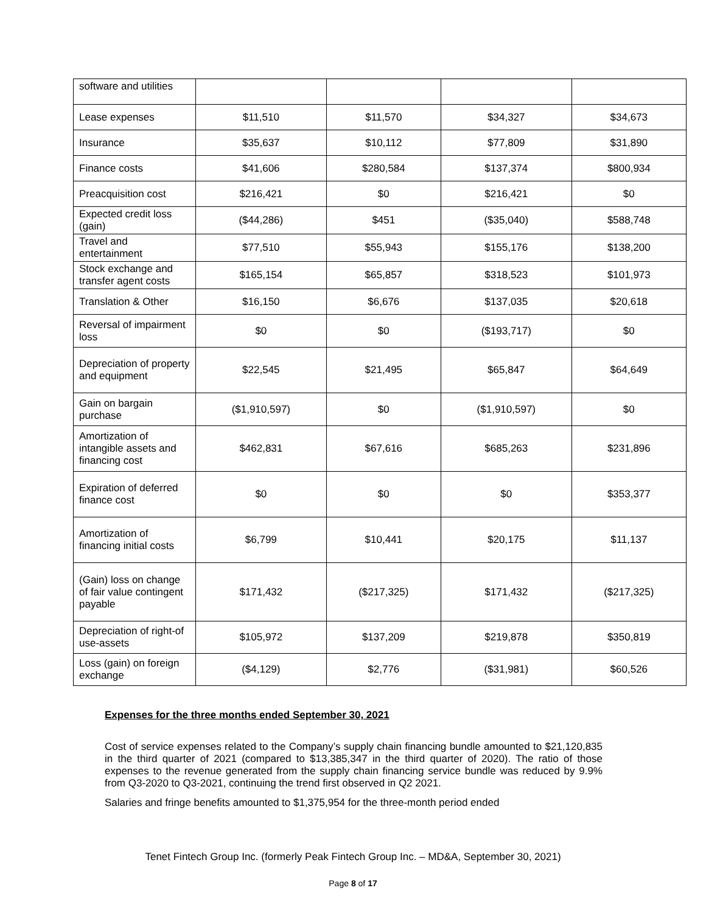| software and utilities | | | | |
| Lease expenses | $11,510 | $11,570 | $34,327 | $34,673 |
| Insurance | $35,637 | $10,112 | $77,809 | $31,890 |
| Finance costs | $41,606 | $280,584 | $137,374 | $800,934 |
| Preacquisition cost | $216,421 | $0 | $216,421 | $0 |
| Expected credit loss (gain) | ($44,286) | $451 | ($35,040) | $588,748 |
| Travel and entertainment | $77,510 | $55,943 | $155,176 | $138,200 |
| Stock exchange and transfer agent costs | $165,154 | $65,857 | $318,523 | $101,973 |
| Translation & Other | $16,150 | $6,676 | $137,035 | $20,618 |
| Reversal of impairment loss | $0 | $0 | ($193,717) | $0 |
| Depreciation of property and equipment | $22,545 | $21,495 | $65,847 | $64,649 |
| Gain on bargain purchase | ($1,910,597) | $0 | ($1,910,597) | $0 |
| Amortization of intangible assets and financing cost | $462,831 | $67,616 | $685,263 | $231,896 |
| Expiration of deferred finance cost | $0 | $0 | $0 | $353,377 |
| Amortization of financing initial costs | $6,799 | $10,441 | $20,175 | $11,137 |
| (Gain) loss on change of fair value contingent payable | $171,432 | ($217,325) | $171,432 | ($217,325) |
| Depreciation of right-of use-assets | $105,972 | $137,209 | $219,878 | $350,819 |
| Loss (gain) on foreign exchange | ($4,129) | $2,776 | ($31,981) | $60,526 |
Expenses for the three months ended September 30, 2021
Cost of service expenses related to the Company’s supply chain financing bundle amounted to $21,120,835 in the third quarter of 2021 (compared to $13,385,347 in the third quarter of 2020). The ratio of those expenses to the revenue generated from the supply chain financing service bundle was reduced by 9.9% from Q3-2020 to Q3-2021, continuing the trend first observed in Q2 2021.
Salaries and fringe benefits amounted to $1,375,954 for the three-month period ended
Tenet Fintech Group Inc. (formerly Peak Fintech Group Inc. – MD&A, September 30, 2021)
Page 8 of 17